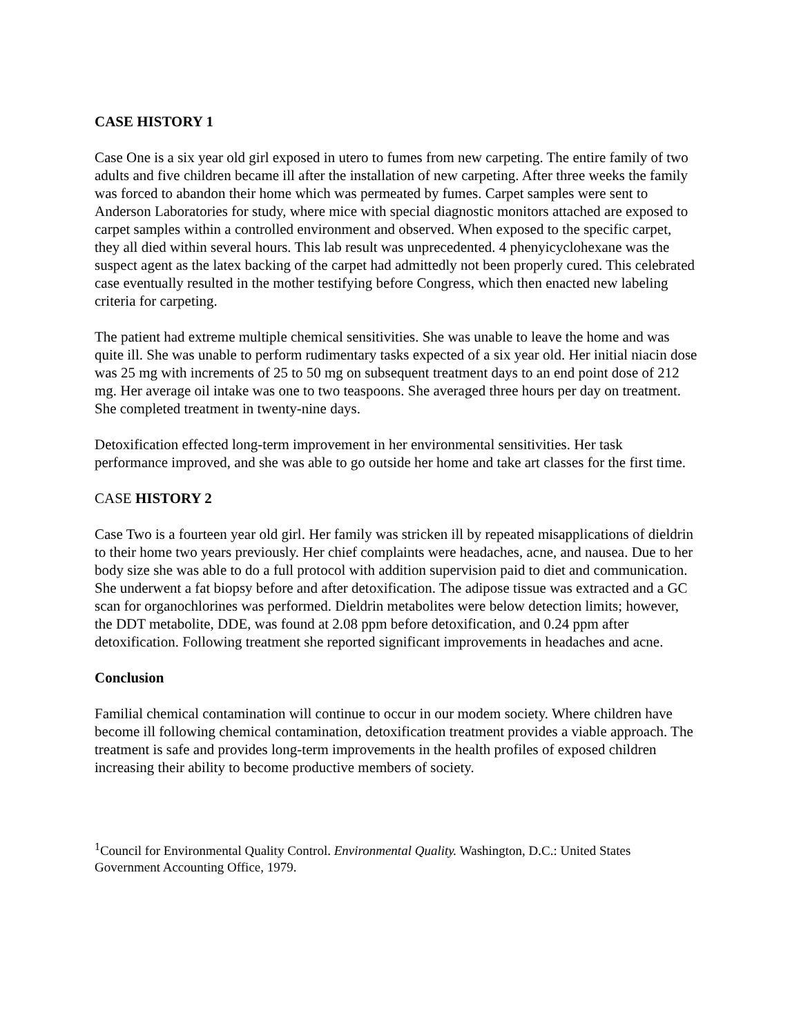CASE HISTORY 1
Case One is a six year old girl exposed in utero to fumes from new carpeting. The entire family of two adults and five children became ill after the installation of new carpeting. After three weeks the family was forced to abandon their home which was permeated by fumes. Carpet samples were sent to Anderson Laboratories for study, where mice with special diagnostic monitors attached are exposed to carpet samples within a controlled environment and observed. When exposed to the specific carpet, they all died within several hours. This lab result was unprecedented. 4 phenyicyclohexane was the suspect agent as the latex backing of the carpet had admittedly not been properly cured. This celebrated case eventually resulted in the mother testifying before Congress, which then enacted new labeling criteria for carpeting.
The patient had extreme multiple chemical sensitivities. She was unable to leave the home and was quite ill. She was unable to perform rudimentary tasks expected of a six year old. Her initial niacin dose was 25 mg with increments of 25 to 50 mg on subsequent treatment days to an end point dose of 212 mg. Her average oil intake was one to two teaspoons. She averaged three hours per day on treatment. She completed treatment in twenty-nine days.
Detoxification effected long-term improvement in her environmental sensitivities. Her task performance improved, and she was able to go outside her home and take art classes for the first time.
CASE HISTORY 2
Case Two is a fourteen year old girl. Her family was stricken ill by repeated misapplications of dieldrin to their home two years previously. Her chief complaints were headaches, acne, and nausea. Due to her body size she was able to do a full protocol with addition supervision paid to diet and communication. She underwent a fat biopsy before and after detoxification. The adipose tissue was extracted and a GC scan for organochlorines was performed. Dieldrin metabolites were below detection limits; however, the DDT metabolite, DDE, was found at 2.08 ppm before detoxification, and 0.24 ppm after detoxification. Following treatment she reported significant improvements in headaches and acne.
Conclusion
Familial chemical contamination will continue to occur in our modem society. Where children have become ill following chemical contamination, detoxification treatment provides a viable approach. The treatment is safe and provides long-term improvements in the health profiles of exposed children increasing their ability to become productive members of society.
<sup>1</sup> Council for Environmental Quality Control. Environmental Quality. Washington, D.C.: United States Government Accounting Office, 1979.